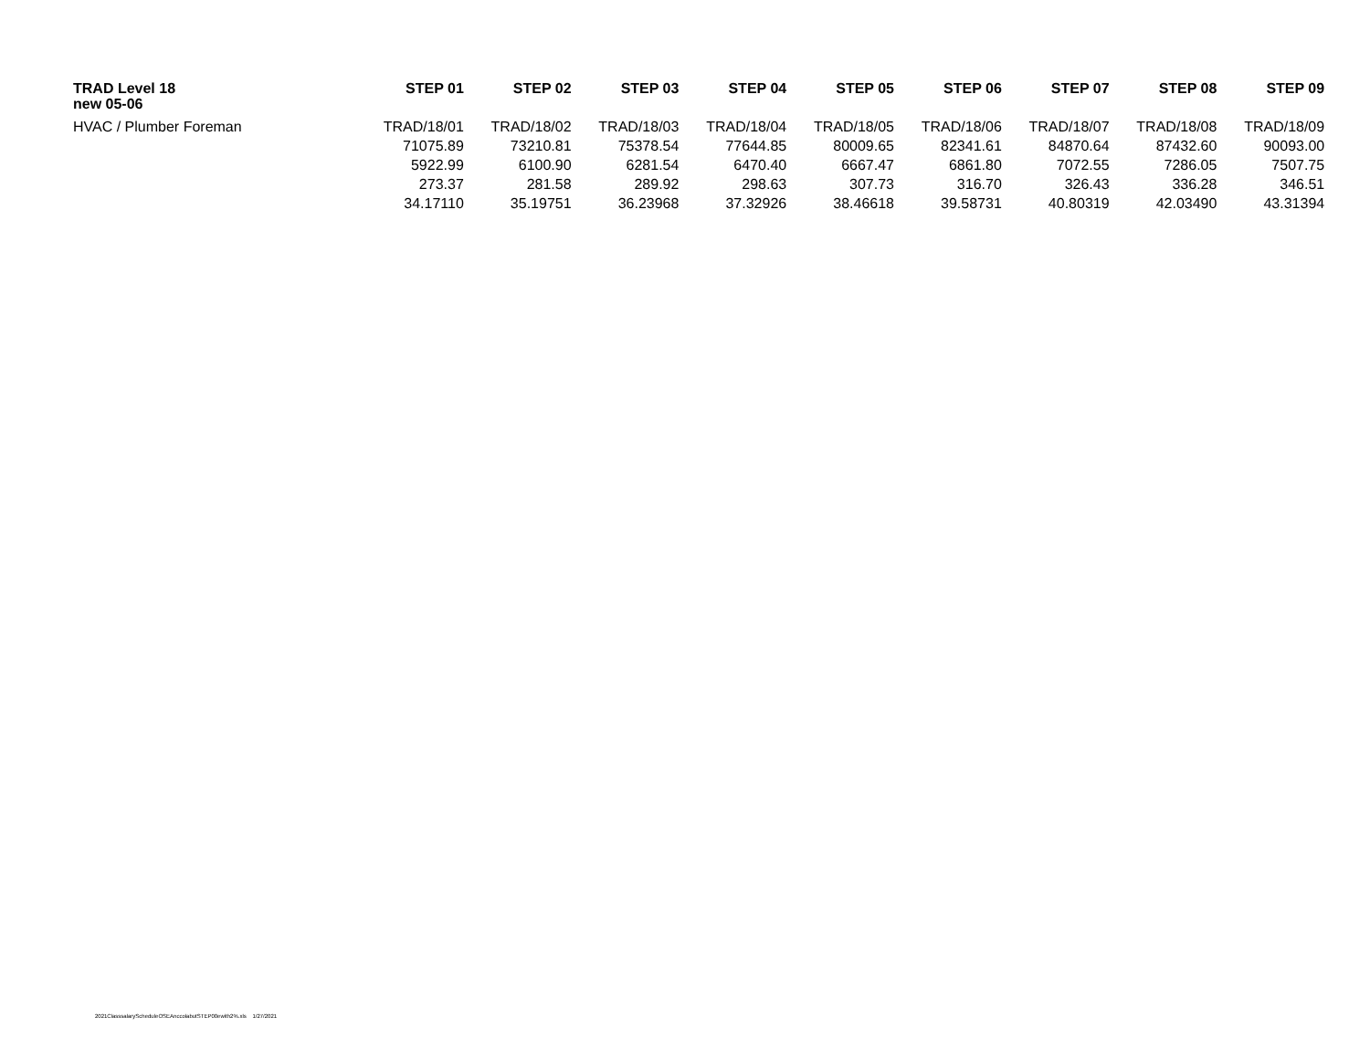| TRAD Level 18 | STEP 01 | STEP 02 | STEP 03 | STEP 04 | STEP 05 | STEP 06 | STEP 07 | STEP 08 | STEP 09 |
| --- | --- | --- | --- | --- | --- | --- | --- | --- | --- |
| new 05-06 | | | | | | | | | |
| HVAC / Plumber Foreman | TRAD/18/01 | TRAD/18/02 | TRAD/18/03 | TRAD/18/04 | TRAD/18/05 | TRAD/18/06 | TRAD/18/07 | TRAD/18/08 | TRAD/18/09 |
| | 71075.89 | 73210.81 | 75378.54 | 77644.85 | 80009.65 | 82341.61 | 84870.64 | 87432.60 | 90093.00 |
| | 5922.99 | 6100.90 | 6281.54 | 6470.40 | 6667.47 | 6861.80 | 7072.55 | 7286.05 | 7507.75 |
| | 273.37 | 281.58 | 289.92 | 298.63 | 307.73 | 316.70 | 326.43 | 336.28 | 346.51 |
| | 34.17110 | 35.19751 | 36.23968 | 37.32926 | 38.46618 | 39.58731 | 40.80319 | 42.03490 | 43.31394 |
2021ClasssalaryScheduleOSEAnccolabutSTEP00ewith2%.xls 1/27/2021